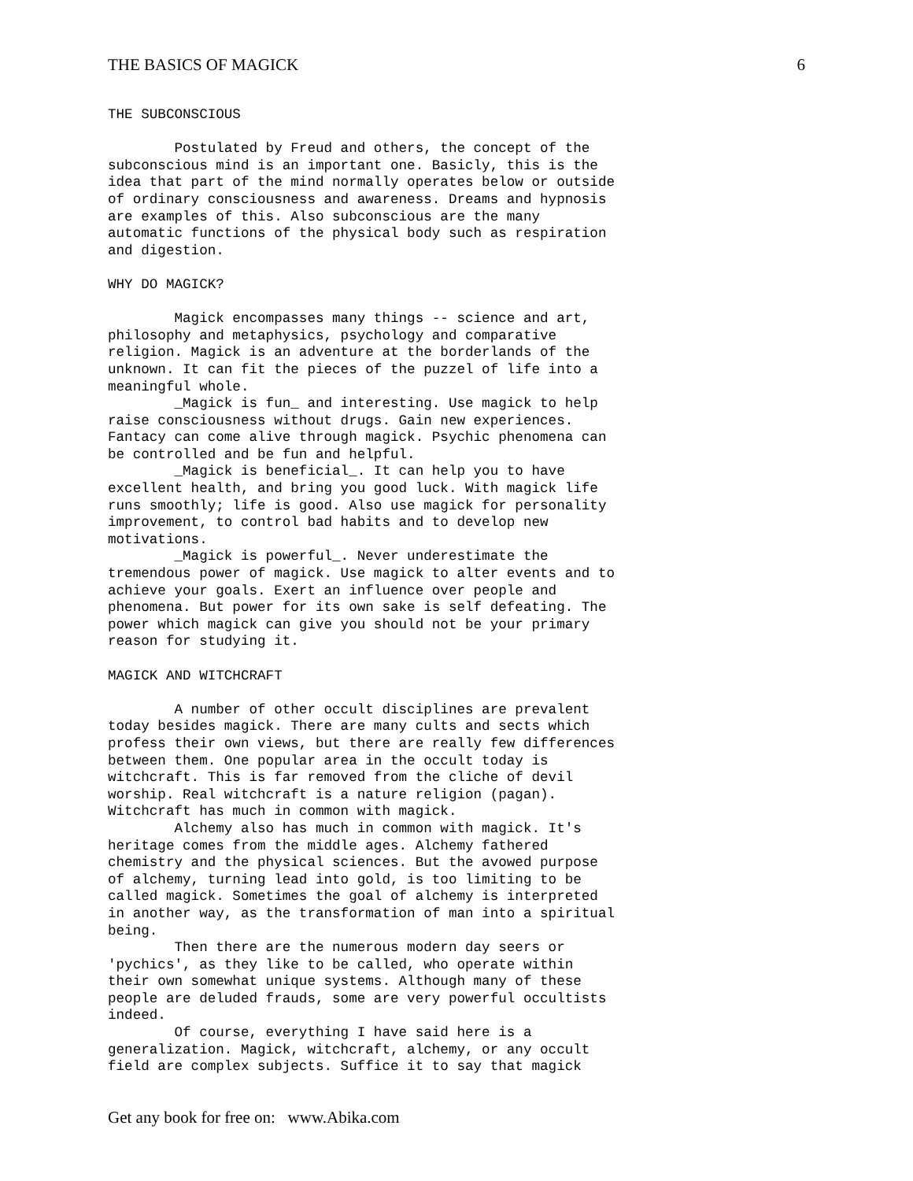THE BASICS OF MAGICK 6
THE SUBCONSCIOUS Postulated by Freud and others, the concept of the subconscious mind is an important one. Basicly, this is the idea that part of the mind normally operates below or outside of ordinary consciousness and awareness. Dreams and hypnosis are examples of this. Also subconscious are the many automatic functions of the physical body such as respiration and digestion. WHY DO MAGICK? Magick encompasses many things -- science and art, philosophy and metaphysics, psychology and comparative religion. Magick is an adventure at the borderlands of the unknown. It can fit the pieces of the puzzel of life into a meaningful whole. _Magick is fun_ and interesting. Use magick to help raise consciousness without drugs. Gain new experiences. Fantacy can come alive through magick. Psychic phenomena can be controlled and be fun and helpful. _Magick is beneficial_. It can help you to have excellent health, and bring you good luck. With magick life runs smoothly; life is good. Also use magick for personality improvement, to control bad habits and to develop new motivations. _Magick is powerful_. Never underestimate the tremendous power of magick. Use magick to alter events and to achieve your goals. Exert an influence over people and phenomena. But power for its own sake is self defeating. The power which magick can give you should not be your primary reason for studying it. MAGICK AND WITCHCRAFT A number of other occult disciplines are prevalent today besides magick. There are many cults and sects which profess their own views, but there are really few differences between them. One popular area in the occult today is witchcraft. This is far removed from the cliche of devil worship. Real witchcraft is a nature religion (pagan). Witchcraft has much in common with magick. Alchemy also has much in common with magick. It's heritage comes from the middle ages. Alchemy fathered chemistry and the physical sciences. But the avowed purpose of alchemy, turning lead into gold, is too limiting to be called magick. Sometimes the goal of alchemy is interpreted in another way, as the transformation of man into a spiritual being. Then there are the numerous modern day seers or 'pychics', as they like to be called, who operate within their own somewhat unique systems. Although many of these people are deluded frauds, some are very powerful occultists indeed. Of course, everything I have said here is a generalization. Magick, witchcraft, alchemy, or any occult field are complex subjects. Suffice it to say that magick
Get any book for free on: www.Abika.com